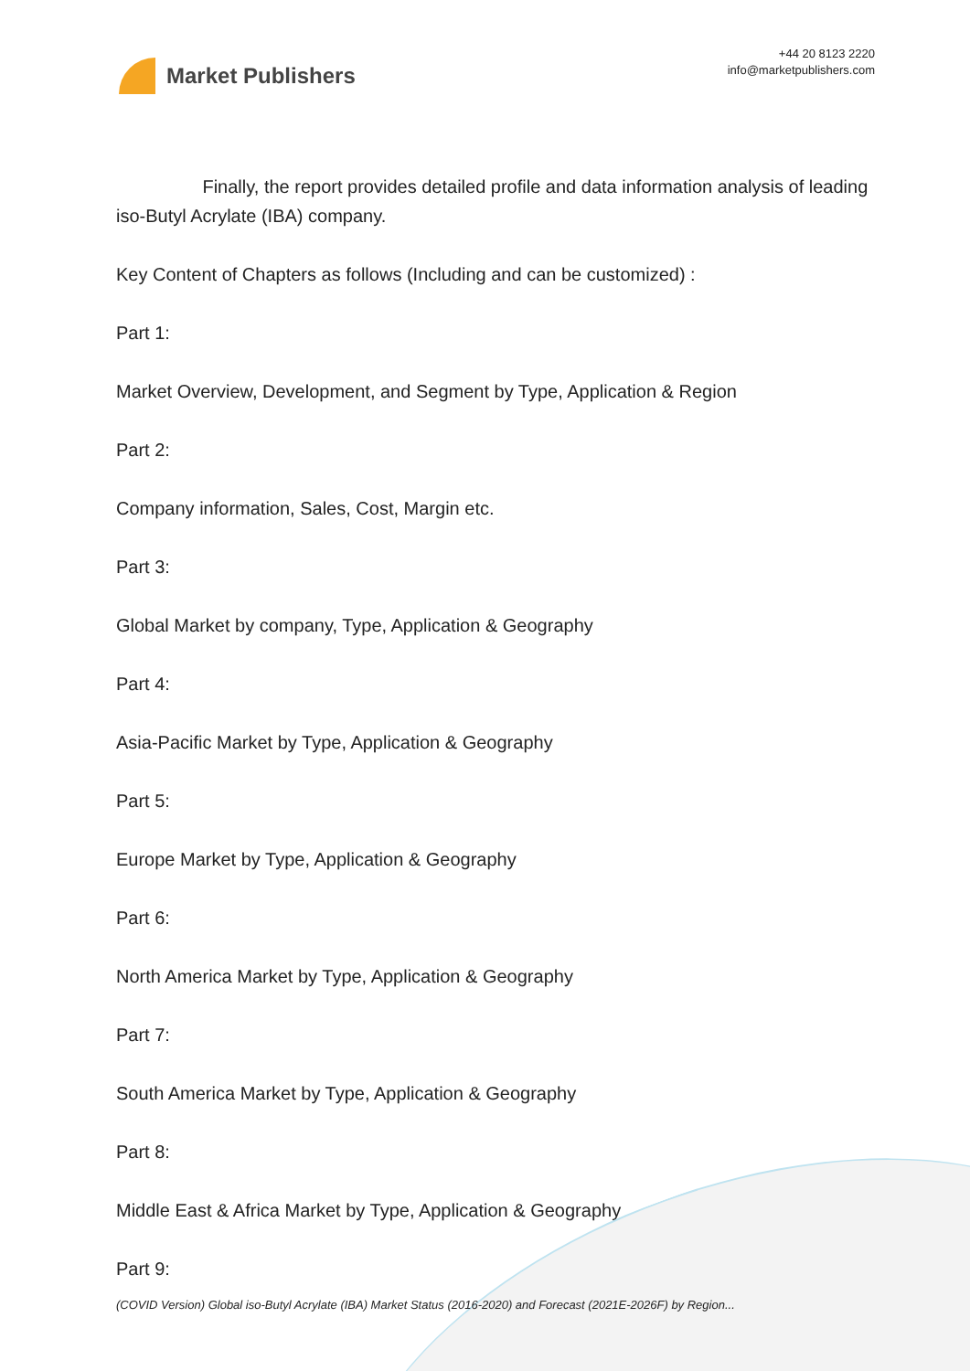Market Publishers
+44 20 8123 2220
info@marketpublishers.com
Finally, the report provides detailed profile and data information analysis of leading iso-Butyl Acrylate (IBA) company.
Key Content of Chapters as follows (Including and can be customized) :
Part 1:
Market Overview, Development, and Segment by Type, Application & Region
Part 2:
Company information, Sales, Cost, Margin etc.
Part 3:
Global Market by company, Type, Application & Geography
Part 4:
Asia-Pacific Market by Type, Application & Geography
Part 5:
Europe Market by Type, Application & Geography
Part 6:
North America Market by Type, Application & Geography
Part 7:
South America Market by Type, Application & Geography
Part 8:
Middle East & Africa Market by Type, Application & Geography
Part 9:
(COVID Version) Global iso-Butyl Acrylate (IBA) Market Status (2016-2020) and Forecast (2021E-2026F) by Region...